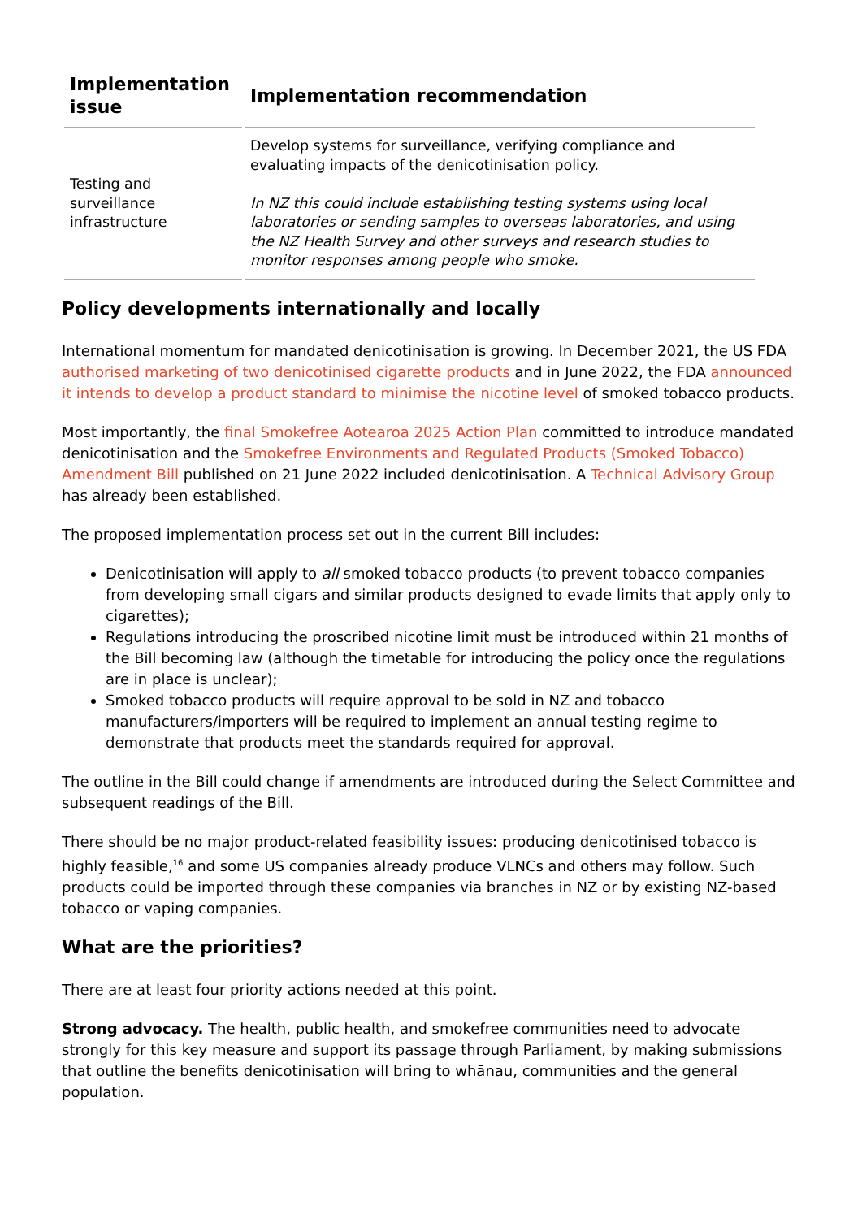| Implementation issue | Implementation recommendation |
| --- | --- |
| Testing and surveillance infrastructure | Develop systems for surveillance, verifying compliance and evaluating impacts of the denicotinisation policy. In NZ this could include establishing testing systems using local laboratories or sending samples to overseas laboratories, and using the NZ Health Survey and other surveys and research studies to monitor responses among people who smoke. |
Policy developments internationally and locally
International momentum for mandated denicotinisation is growing. In December 2021, the US FDA authorised marketing of two denicotinised cigarette products and in June 2022, the FDA announced it intends to develop a product standard to minimise the nicotine level of smoked tobacco products.
Most importantly, the final Smokefree Aotearoa 2025 Action Plan committed to introduce mandated denicotinisation and the Smokefree Environments and Regulated Products (Smoked Tobacco) Amendment Bill published on 21 June 2022 included denicotinisation. A Technical Advisory Group has already been established.
The proposed implementation process set out in the current Bill includes:
Denicotinisation will apply to all smoked tobacco products (to prevent tobacco companies from developing small cigars and similar products designed to evade limits that apply only to cigarettes);
Regulations introducing the proscribed nicotine limit must be introduced within 21 months of the Bill becoming law (although the timetable for introducing the policy once the regulations are in place is unclear);
Smoked tobacco products will require approval to be sold in NZ and tobacco manufacturers/importers will be required to implement an annual testing regime to demonstrate that products meet the standards required for approval.
The outline in the Bill could change if amendments are introduced during the Select Committee and subsequent readings of the Bill.
There should be no major product-related feasibility issues: producing denicotinised tobacco is highly feasible,<sup>16</sup> and some US companies already produce VLNCs and others may follow. Such products could be imported through these companies via branches in NZ or by existing NZ-based tobacco or vaping companies.
What are the priorities?
There are at least four priority actions needed at this point.
Strong advocacy. The health, public health, and smokefree communities need to advocate strongly for this key measure and support its passage through Parliament, by making submissions that outline the benefits denicotinisation will bring to whānau, communities and the general population.